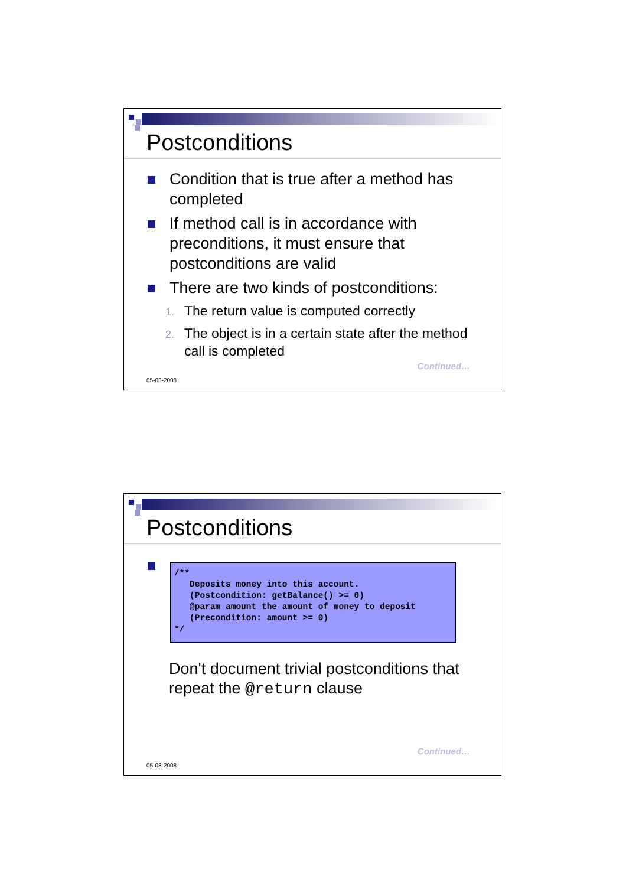Postconditions
Condition that is true after a method has completed
If method call is in accordance with preconditions, it must ensure that postconditions are valid
There are two kinds of postconditions:
1. The return value is computed correctly
2. The object is in a certain state after the method call is completed
Continued…
05-03-2008
Postconditions
/** Deposits money into this account. (Postcondition: getBalance() >= 0) @param amount the amount of money to deposit (Precondition: amount >= 0) */
Don't document trivial postconditions that repeat the @return clause
Continued…
05-03-2008